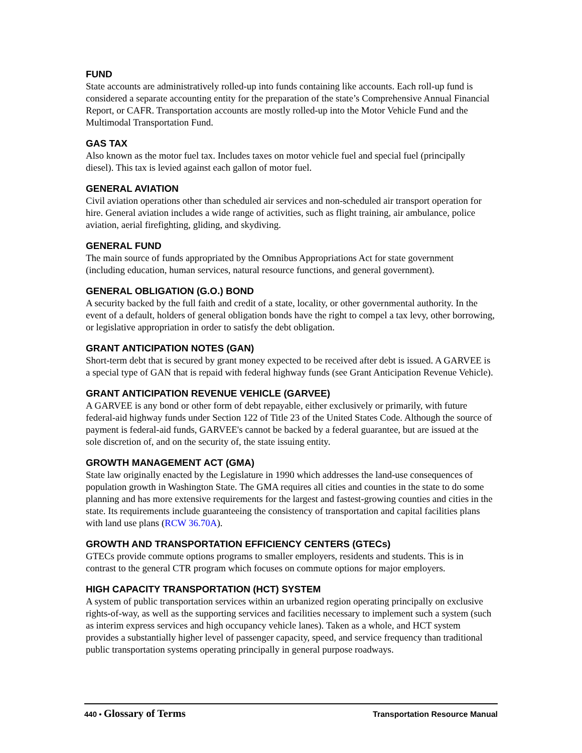FUND
State accounts are administratively rolled-up into funds containing like accounts. Each roll-up fund is considered a separate accounting entity for the preparation of the state’s Comprehensive Annual Financial Report, or CAFR. Transportation accounts are mostly rolled-up into the Motor Vehicle Fund and the Multimodal Transportation Fund.
GAS TAX
Also known as the motor fuel tax. Includes taxes on motor vehicle fuel and special fuel (principally diesel). This tax is levied against each gallon of motor fuel.
GENERAL AVIATION
Civil aviation operations other than scheduled air services and non-scheduled air transport operation for hire. General aviation includes a wide range of activities, such as flight training, air ambulance, police aviation, aerial firefighting, gliding, and skydiving.
GENERAL FUND
The main source of funds appropriated by the Omnibus Appropriations Act for state government (including education, human services, natural resource functions, and general government).
GENERAL OBLIGATION (G.O.) BOND
A security backed by the full faith and credit of a state, locality, or other governmental authority. In the event of a default, holders of general obligation bonds have the right to compel a tax levy, other borrowing, or legislative appropriation in order to satisfy the debt obligation.
GRANT ANTICIPATION NOTES (GAN)
Short-term debt that is secured by grant money expected to be received after debt is issued. A GARVEE is a special type of GAN that is repaid with federal highway funds (see Grant Anticipation Revenue Vehicle).
GRANT ANTICIPATION REVENUE VEHICLE (GARVEE)
A GARVEE is any bond or other form of debt repayable, either exclusively or primarily, with future federal-aid highway funds under Section 122 of Title 23 of the United States Code. Although the source of payment is federal-aid funds, GARVEE's cannot be backed by a federal guarantee, but are issued at the sole discretion of, and on the security of, the state issuing entity.
GROWTH MANAGEMENT ACT (GMA)
State law originally enacted by the Legislature in 1990 which addresses the land-use consequences of population growth in Washington State. The GMA requires all cities and counties in the state to do some planning and has more extensive requirements for the largest and fastest-growing counties and cities in the state. Its requirements include guaranteeing the consistency of transportation and capital facilities plans with land use plans (RCW 36.70A).
GROWTH AND TRANSPORTATION EFFICIENCY CENTERS (GTECs)
GTECs provide commute options programs to smaller employers, residents and students. This is in contrast to the general CTR program which focuses on commute options for major employers.
HIGH CAPACITY TRANSPORTATION (HCT) SYSTEM
A system of public transportation services within an urbanized region operating principally on exclusive rights-of-way, as well as the supporting services and facilities necessary to implement such a system (such as interim express services and high occupancy vehicle lanes). Taken as a whole, and HCT system provides a substantially higher level of passenger capacity, speed, and service frequency than traditional public transportation systems operating principally in general purpose roadways.
440 • Glossary of Terms Transportation Resource Manual